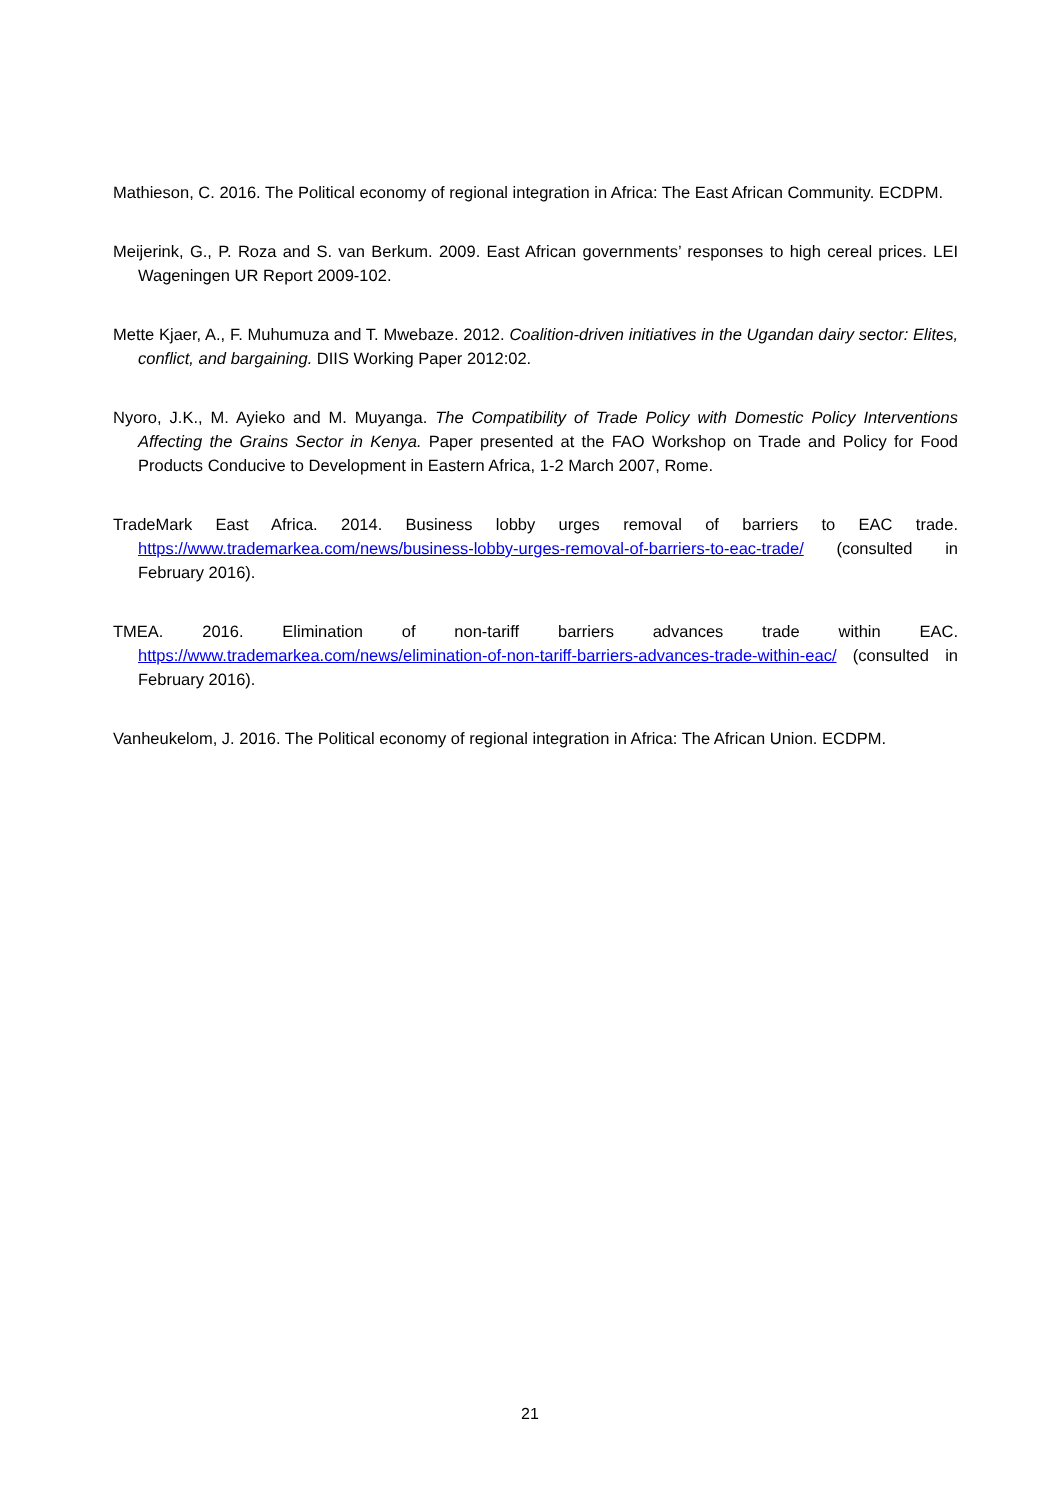Mathieson, C. 2016. The Political economy of regional integration in Africa: The East African Community. ECDPM.
Meijerink, G., P. Roza and S. van Berkum. 2009. East African governments’ responses to high cereal prices. LEI Wageningen UR Report 2009-102.
Mette Kjaer, A., F. Muhumuza and T. Mwebaze. 2012. Coalition-driven initiatives in the Ugandan dairy sector: Elites, conflict, and bargaining. DIIS Working Paper 2012:02.
Nyoro, J.K., M. Ayieko and M. Muyanga. The Compatibility of Trade Policy with Domestic Policy Interventions Affecting the Grains Sector in Kenya. Paper presented at the FAO Workshop on Trade and Policy for Food Products Conducive to Development in Eastern Africa, 1-2 March 2007, Rome.
TradeMark East Africa. 2014. Business lobby urges removal of barriers to EAC trade. https://www.trademarkea.com/news/business-lobby-urges-removal-of-barriers-to-eac-trade/ (consulted in February 2016).
TMEA. 2016. Elimination of non-tariff barriers advances trade within EAC. https://www.trademarkea.com/news/elimination-of-non-tariff-barriers-advances-trade-within-eac/ (consulted in February 2016).
Vanheukelom, J. 2016. The Political economy of regional integration in Africa: The African Union. ECDPM.
21